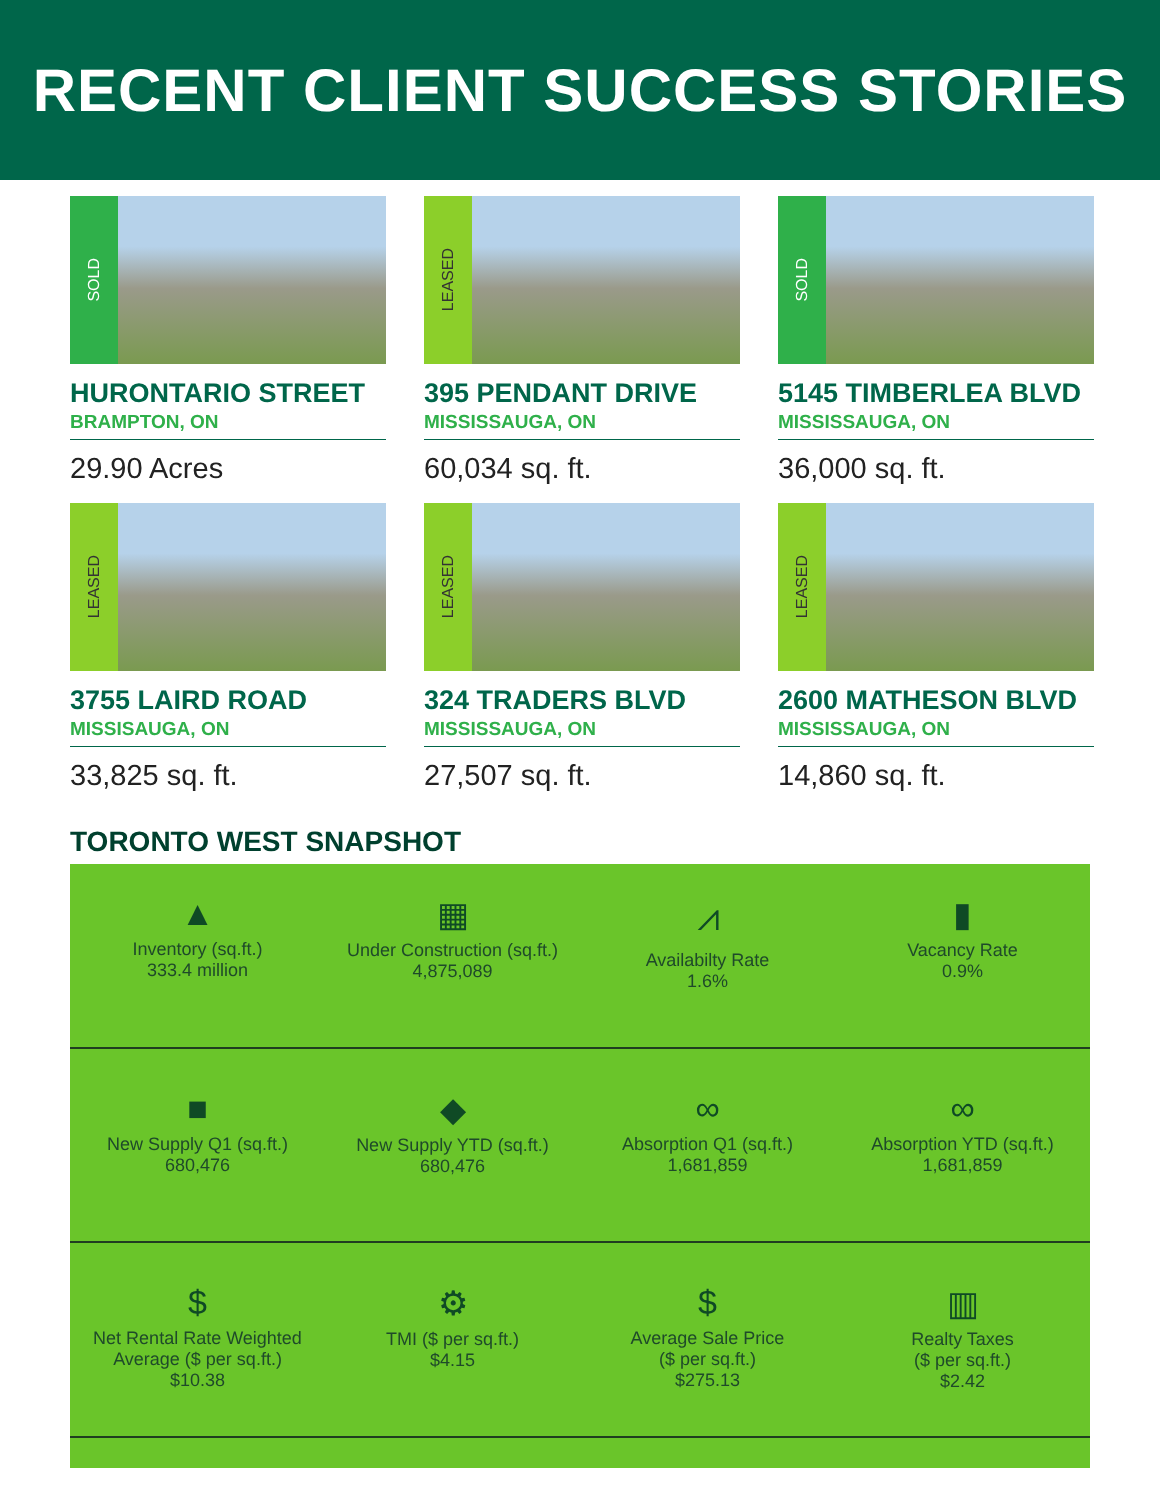RECENT CLIENT SUCCESS STORIES
SOLD
HURONTARIO STREET
BRAMPTON, ON
29.90 Acres
LEASED
395 PENDANT DRIVE
MISSISSAUGA, ON
60,034 sq. ft.
SOLD
5145 TIMBERLEA BLVD
MISSISSAUGA, ON
36,000 sq. ft.
LEASED
3755 LAIRD ROAD
MISSISAUGA, ON
33,825 sq. ft.
LEASED
324 TRADERS BLVD
MISSISSAUGA, ON
27,507 sq. ft.
LEASED
2600 MATHESON BLVD
MISSISSAUGA, ON
14,860 sq. ft.
TORONTO WEST SNAPSHOT
▲
Inventory (sq.ft.)
333.4 million
▦
Under Construction (sq.ft.)
4,875,089
⩘
Availabilty Rate
1.6%
▮
Vacancy Rate
0.9%
■
New Supply Q1 (sq.ft.)
680,476
◆
New Supply YTD (sq.ft.)
680,476
∞
Absorption Q1 (sq.ft.)
1,681,859
∞
Absorption YTD (sq.ft.)
1,681,859
$
Net Rental Rate Weighted
Average ($ per sq.ft.)
$10.38
⚙
TMI ($ per sq.ft.)
$4.15
$
Average Sale Price
($ per sq.ft.)
$275.13
▥
Realty Taxes
($ per sq.ft.)
$2.42